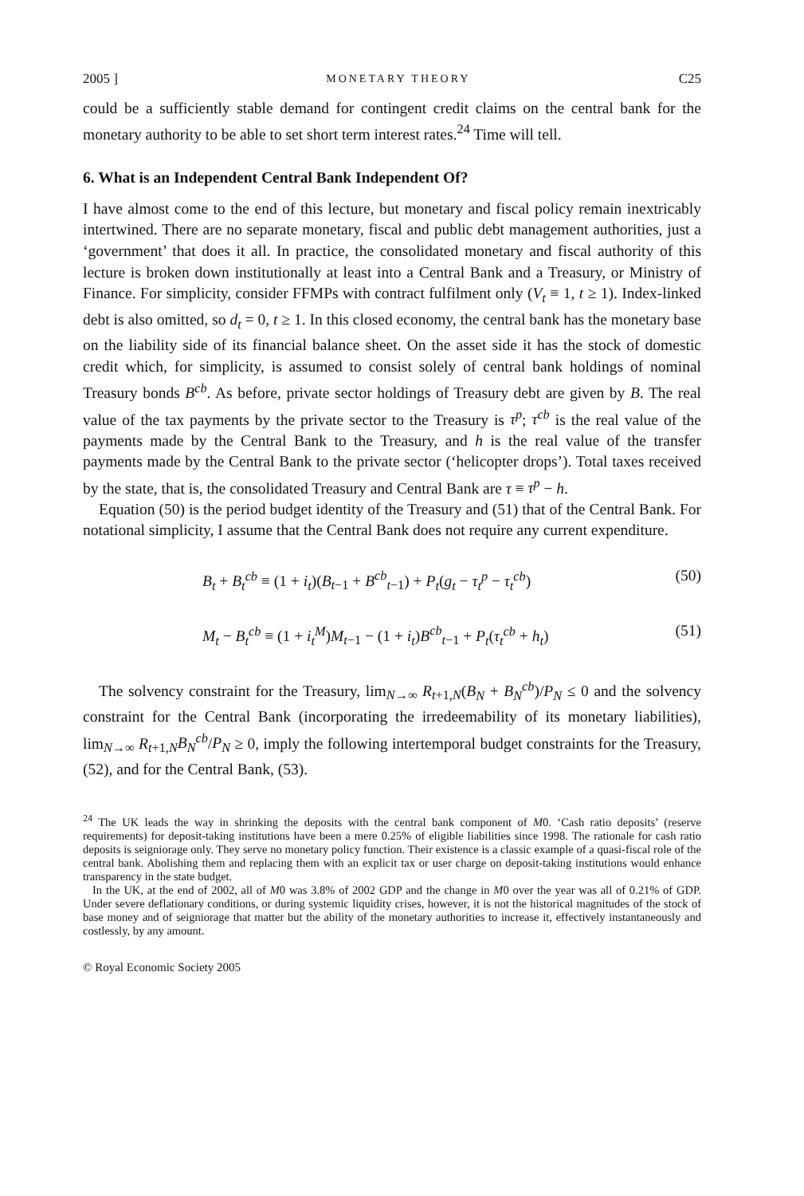2005 ] MONETARY THEORY C25
could be a sufficiently stable demand for contingent credit claims on the central bank for the monetary authority to be able to set short term interest rates.<sup>24</sup> Time will tell.
6. What is an Independent Central Bank Independent Of?
I have almost come to the end of this lecture, but monetary and fiscal policy remain inextricably intertwined. There are no separate monetary, fiscal and public debt management authorities, just a ‘government’ that does it all. In practice, the consolidated monetary and fiscal authority of this lecture is broken down institutionally at least into a Central Bank and a Treasury, or Ministry of Finance. For simplicity, consider FFMPs with contract fulfilment only (V<sub>t</sub> ≡ 1, t ≥ 1). Index-linked debt is also omitted, so d<sub>t</sub> = 0, t ≥ 1. In this closed economy, the central bank has the monetary base on the liability side of its financial balance sheet. On the asset side it has the stock of domestic credit which, for simplicity, is assumed to consist solely of central bank holdings of nominal Treasury bonds B<sup>cb</sup>. As before, private sector holdings of Treasury debt are given by B. The real value of the tax payments by the private sector to the Treasury is τ<sup>p</sup>; τ<sup>cb</sup> is the real value of the payments made by the Central Bank to the Treasury, and h is the real value of the transfer payments made by the Central Bank to the private sector (‘helicopter drops’). Total taxes received by the state, that is, the consolidated Treasury and Central Bank are τ ≡ τ<sup>p</sup> − h.
Equation (50) is the period budget identity of the Treasury and (51) that of the Central Bank. For notational simplicity, I assume that the Central Bank does not require any current expenditure.
B<sub>t</sub> + B<sub>t</sub><sup>cb</sup> ≡ (1 + i<sub>t</sub>)(B<sub>t−1</sub> + B<sup>cb</sup><sub>t−1</sub>) + P<sub>t</sub>(g<sub>t</sub> − τ<sub>t</sub><sup>p</sup> − τ<sub>t</sub><sup>cb</sup>) (50)
M<sub>t</sub> − B<sub>t</sub><sup>cb</sup> ≡ (1 + i<sub>t</sub><sup>M</sup>)M<sub>t−1</sub> − (1 + i<sub>t</sub>)B<sup>cb</sup><sub>t−1</sub> + P<sub>t</sub>(τ<sub>t</sub><sup>cb</sup> + h<sub>t</sub>) (51)
The solvency constraint for the Treasury, lim<sub>N→∞</sub> R<sub>t+1,N</sub>(B<sub>N</sub> + B<sub>N</sub><sup>cb</sup>)/P<sub>N</sub> ≤ 0 and the solvency constraint for the Central Bank (incorporating the irredeemability of its monetary liabilities), lim<sub>N→∞</sub> R<sub>t+1,N</sub>B<sub>N</sub><sup>cb</sup>/P<sub>N</sub> ≥ 0, imply the following intertemporal budget constraints for the Treasury, (52), and for the Central Bank, (53).
<sup>24</sup> The UK leads the way in shrinking the deposits with the central bank component of M0. ‘Cash ratio deposits’ (reserve requirements) for deposit-taking institutions have been a mere 0.25% of eligible liabilities since 1998. The rationale for cash ratio deposits is seigniorage only. They serve no monetary policy function. Their existence is a classic example of a quasi-fiscal role of the central bank. Abolishing them and replacing them with an explicit tax or user charge on deposit-taking institutions would enhance transparency in the state budget.
In the UK, at the end of 2002, all of M0 was 3.8% of 2002 GDP and the change in M0 over the year was all of 0.21% of GDP. Under severe deflationary conditions, or during systemic liquidity crises, however, it is not the historical magnitudes of the stock of base money and of seigniorage that matter but the ability of the monetary authorities to increase it, effectively instantaneously and costlessly, by any amount.
© Royal Economic Society 2005